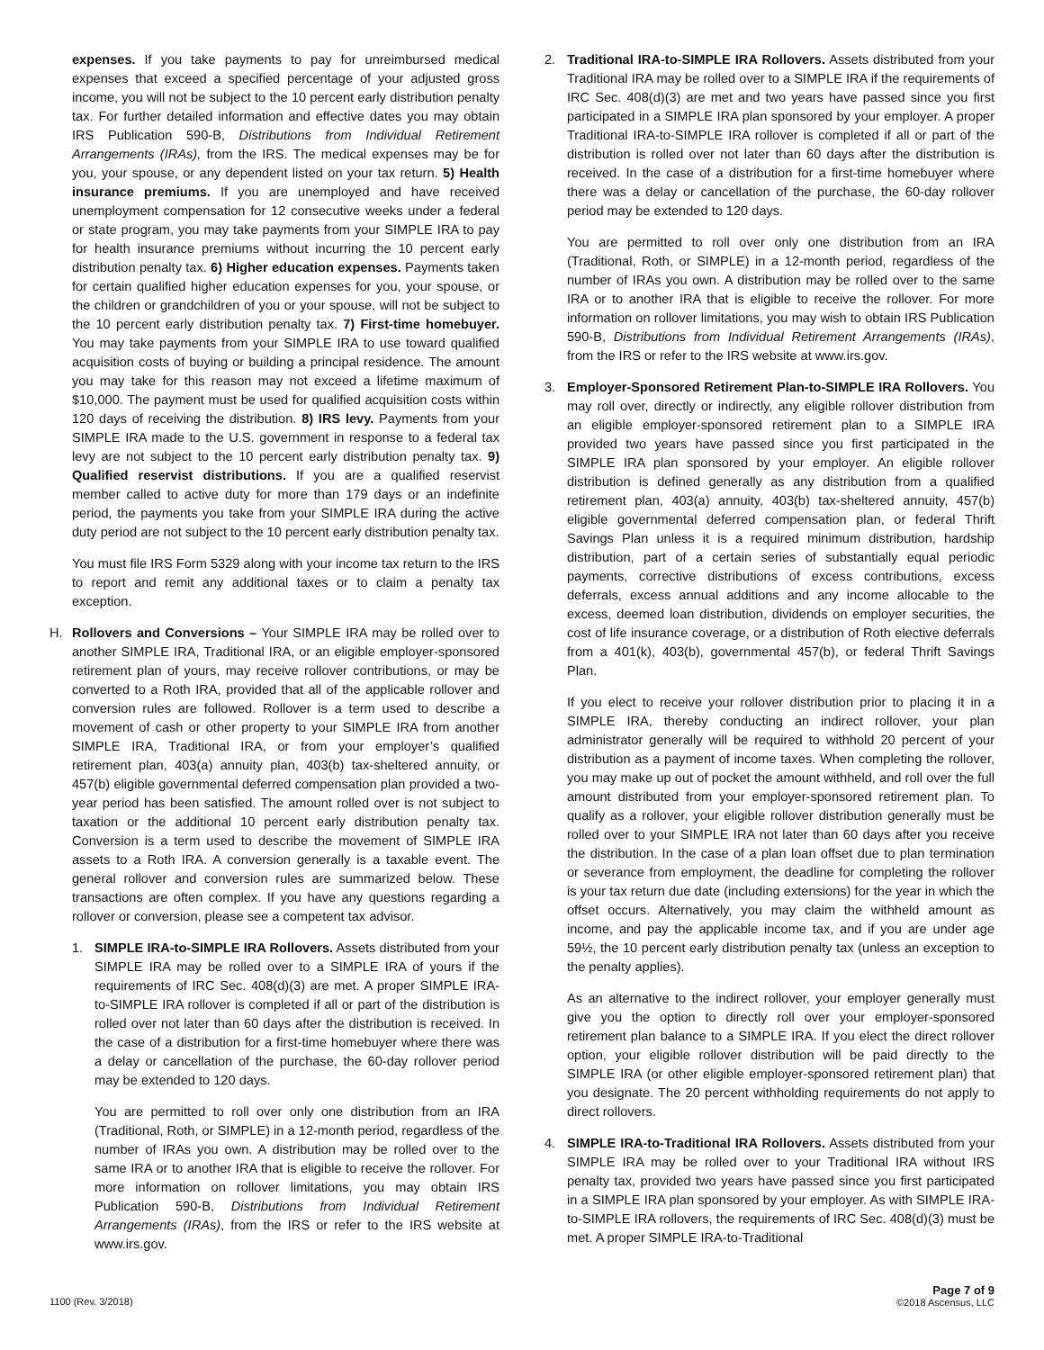expenses. If you take payments to pay for unreimbursed medical expenses that exceed a specified percentage of your adjusted gross income, you will not be subject to the 10 percent early distribution penalty tax. For further detailed information and effective dates you may obtain IRS Publication 590-B, Distributions from Individual Retirement Arrangements (IRAs), from the IRS. The medical expenses may be for you, your spouse, or any dependent listed on your tax return. 5) Health insurance premiums. If you are unemployed and have received unemployment compensation for 12 consecutive weeks under a federal or state program, you may take payments from your SIMPLE IRA to pay for health insurance premiums without incurring the 10 percent early distribution penalty tax. 6) Higher education expenses. Payments taken for certain qualified higher education expenses for you, your spouse, or the children or grandchildren of you or your spouse, will not be subject to the 10 percent early distribution penalty tax. 7) First-time homebuyer. You may take payments from your SIMPLE IRA to use toward qualified acquisition costs of buying or building a principal residence. The amount you may take for this reason may not exceed a lifetime maximum of $10,000. The payment must be used for qualified acquisition costs within 120 days of receiving the distribution. 8) IRS levy. Payments from your SIMPLE IRA made to the U.S. government in response to a federal tax levy are not subject to the 10 percent early distribution penalty tax. 9) Qualified reservist distributions. If you are a qualified reservist member called to active duty for more than 179 days or an indefinite period, the payments you take from your SIMPLE IRA during the active duty period are not subject to the 10 percent early distribution penalty tax.
You must file IRS Form 5329 along with your income tax return to the IRS to report and remit any additional taxes or to claim a penalty tax exception.
H. Rollovers and Conversions – Your SIMPLE IRA may be rolled over to another SIMPLE IRA, Traditional IRA, or an eligible employer-sponsored retirement plan of yours, may receive rollover contributions, or may be converted to a Roth IRA, provided that all of the applicable rollover and conversion rules are followed. Rollover is a term used to describe a movement of cash or other property to your SIMPLE IRA from another SIMPLE IRA, Traditional IRA, or from your employer’s qualified retirement plan, 403(a) annuity plan, 403(b) tax-sheltered annuity, or 457(b) eligible governmental deferred compensation plan provided a two-year period has been satisfied. The amount rolled over is not subject to taxation or the additional 10 percent early distribution penalty tax. Conversion is a term used to describe the movement of SIMPLE IRA assets to a Roth IRA. A conversion generally is a taxable event. The general rollover and conversion rules are summarized below. These transactions are often complex. If you have any questions regarding a rollover or conversion, please see a competent tax advisor.
1. SIMPLE IRA-to-SIMPLE IRA Rollovers. Assets distributed from your SIMPLE IRA may be rolled over to a SIMPLE IRA of yours if the requirements of IRC Sec. 408(d)(3) are met. A proper SIMPLE IRA-to-SIMPLE IRA rollover is completed if all or part of the distribution is rolled over not later than 60 days after the distribution is received. In the case of a distribution for a first-time homebuyer where there was a delay or cancellation of the purchase, the 60-day rollover period may be extended to 120 days.
You are permitted to roll over only one distribution from an IRA (Traditional, Roth, or SIMPLE) in a 12-month period, regardless of the number of IRAs you own. A distribution may be rolled over to the same IRA or to another IRA that is eligible to receive the rollover. For more information on rollover limitations, you may obtain IRS Publication 590-B, Distributions from Individual Retirement Arrangements (IRAs), from the IRS or refer to the IRS website at www.irs.gov.
2. Traditional IRA-to-SIMPLE IRA Rollovers. Assets distributed from your Traditional IRA may be rolled over to a SIMPLE IRA if the requirements of IRC Sec. 408(d)(3) are met and two years have passed since you first participated in a SIMPLE IRA plan sponsored by your employer. A proper Traditional IRA-to-SIMPLE IRA rollover is completed if all or part of the distribution is rolled over not later than 60 days after the distribution is received. In the case of a distribution for a first-time homebuyer where there was a delay or cancellation of the purchase, the 60-day rollover period may be extended to 120 days.
You are permitted to roll over only one distribution from an IRA (Traditional, Roth, or SIMPLE) in a 12-month period, regardless of the number of IRAs you own. A distribution may be rolled over to the same IRA or to another IRA that is eligible to receive the rollover. For more information on rollover limitations, you may wish to obtain IRS Publication 590-B, Distributions from Individual Retirement Arrangements (IRAs), from the IRS or refer to the IRS website at www.irs.gov.
3. Employer-Sponsored Retirement Plan-to-SIMPLE IRA Rollovers. You may roll over, directly or indirectly, any eligible rollover distribution from an eligible employer-sponsored retirement plan to a SIMPLE IRA provided two years have passed since you first participated in the SIMPLE IRA plan sponsored by your employer. An eligible rollover distribution is defined generally as any distribution from a qualified retirement plan, 403(a) annuity, 403(b) tax-sheltered annuity, 457(b) eligible governmental deferred compensation plan, or federal Thrift Savings Plan unless it is a required minimum distribution, hardship distribution, part of a certain series of substantially equal periodic payments, corrective distributions of excess contributions, excess deferrals, excess annual additions and any income allocable to the excess, deemed loan distribution, dividends on employer securities, the cost of life insurance coverage, or a distribution of Roth elective deferrals from a 401(k), 403(b), governmental 457(b), or federal Thrift Savings Plan.
If you elect to receive your rollover distribution prior to placing it in a SIMPLE IRA, thereby conducting an indirect rollover, your plan administrator generally will be required to withhold 20 percent of your distribution as a payment of income taxes. When completing the rollover, you may make up out of pocket the amount withheld, and roll over the full amount distributed from your employer-sponsored retirement plan. To qualify as a rollover, your eligible rollover distribution generally must be rolled over to your SIMPLE IRA not later than 60 days after you receive the distribution. In the case of a plan loan offset due to plan termination or severance from employment, the deadline for completing the rollover is your tax return due date (including extensions) for the year in which the offset occurs. Alternatively, you may claim the withheld amount as income, and pay the applicable income tax, and if you are under age 59½, the 10 percent early distribution penalty tax (unless an exception to the penalty applies).
As an alternative to the indirect rollover, your employer generally must give you the option to directly roll over your employer-sponsored retirement plan balance to a SIMPLE IRA. If you elect the direct rollover option, your eligible rollover distribution will be paid directly to the SIMPLE IRA (or other eligible employer-sponsored retirement plan) that you designate. The 20 percent withholding requirements do not apply to direct rollovers.
4. SIMPLE IRA-to-Traditional IRA Rollovers. Assets distributed from your SIMPLE IRA may be rolled over to your Traditional IRA without IRS penalty tax, provided two years have passed since you first participated in a SIMPLE IRA plan sponsored by your employer. As with SIMPLE IRA-to-SIMPLE IRA rollovers, the requirements of IRC Sec. 408(d)(3) must be met. A proper SIMPLE IRA-to-Traditional
1100 (Rev. 3/2018)
Page 7 of 9
©2018 Ascensus, LLC